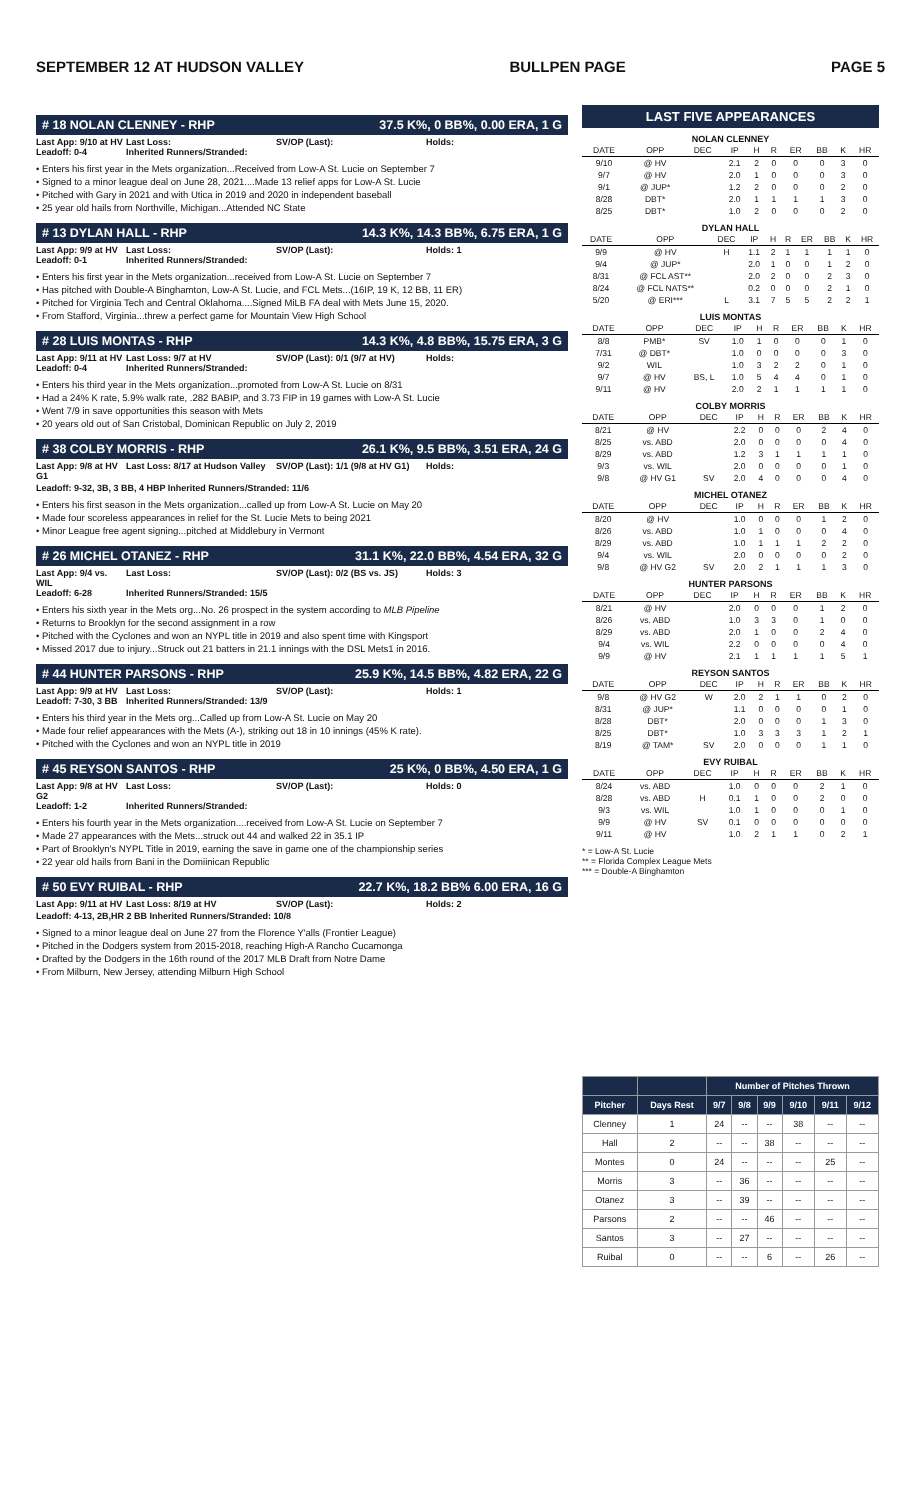SEPTEMBER 12 AT HUDSON VALLEY BULLPEN PAGE PAGE 5
# 18 NOLAN CLENNEY - RHP 37.5 K%, 0 BB%, 0.00 ERA, 1 G
Last App: 9/10 at HV Last Loss: SV/OP (Last): Holds: Leadoff: 0-4 Inherited Runners/Stranded:
• Enters his first year in the Mets organization...Received from Low-A St. Lucie on September 7
• Signed to a minor league deal on June 28, 2021....Made 13 relief apps for Low-A St. Lucie
• Pitched with Gary in 2021 and with Utica in 2019 and 2020 in independent baseball
• 25 year old hails from Northville, Michigan...Attended NC State
# 13 DYLAN HALL - RHP 14.3 K%, 14.3 BB%, 6.75 ERA, 1 G
Last App: 9/9 at HV Last Loss: SV/OP (Last): Holds: 1 Leadoff: 0-1 Inherited Runners/Stranded:
• Enters his first year in the Mets organization...received from Low-A St. Lucie on September 7
• Has pitched with Double-A Binghamton, Low-A St. Lucie, and FCL Mets...(16IP, 19 K, 12 BB, 11 ER)
• Pitched for Virginia Tech and Central Oklahoma....Signed MiLB FA deal with Mets June 15, 2020.
• From Stafford, Virginia...threw a perfect game for Mountain View High School
# 28 LUIS MONTAS - RHP 14.3 K%, 4.8 BB%, 15.75 ERA, 3 G
Last App: 9/11 at HV Last Loss: 9/7 at HV SV/OP (Last): 0/1 (9/7 at HV) Holds: Leadoff: 0-4 Inherited Runners/Stranded:
• Enters his third year in the Mets organization...promoted from Low-A St. Lucie on 8/31
• Had a 24% K rate, 5.9% walk rate, .282 BABIP, and 3.73 FIP in 19 games with Low-A St. Lucie
• Went 7/9 in save opportunities this season with Mets
• 20 years old out of San Cristobal, Dominican Republic on July 2, 2019
# 38 COLBY MORRIS - RHP 26.1 K%, 9.5 BB%, 3.51 ERA, 24 G
Last App: 9/8 at HV G1 Last Loss: 8/17 at Hudson Valley SV/OP (Last): 1/1 (9/8 at HV G1) Holds:
Leadoff: 9-32, 3B, 3 BB, 4 HBP Inherited Runners/Stranded: 11/6
• Enters his first season in the Mets organization...called up from Low-A St. Lucie on May 20
• Made four scoreless appearances in relief for the St. Lucie Mets to being 2021
• Minor League free agent signing...pitched at Middlebury in Vermont
# 26 MICHEL OTANEZ - RHP 31.1 K%, 22.0 BB%, 4.54 ERA, 32 G
Last App: 9/4 vs. WIL Last Loss: SV/OP (Last): 0/2 (BS vs. JS) Holds: 3 Leadoff: 6-28 Inherited Runners/Stranded: 15/5
• Enters his sixth year in the Mets org...No. 26 prospect in the system according to MLB Pipeline
• Returns to Brooklyn for the second assignment in a row
• Pitched with the Cyclones and won an NYPL title in 2019 and also spent time with Kingsport
• Missed 2017 due to injury...Struck out 21 batters in 21.1 innings with the DSL Mets1 in 2016.
# 44 HUNTER PARSONS - RHP 25.9 K%, 14.5 BB%, 4.82 ERA, 22 G
Last App: 9/9 at HV Last Loss: SV/OP (Last): Holds: 1 Leadoff: 7-30, 3 BB Inherited Runners/Stranded: 13/9
• Enters his third year in the Mets org...Called up from Low-A St. Lucie on May 20
• Made four relief appearances with the Mets (A-), striking out 18 in 10 innings (45% K rate).
• Pitched with the Cyclones and won an NYPL title in 2019
# 45 REYSON SANTOS - RHP 25 K%, 0 BB%, 4.50 ERA, 1 G
Last App: 9/8 at HV G2 Last Loss: SV/OP (Last): Holds: 0 Leadoff: 1-2 Inherited Runners/Stranded:
• Enters his fourth year in the Mets organization....received from Low-A St. Lucie on September 7
• Made 27 appearances with the Mets...struck out 44 and walked 22 in 35.1 IP
• Part of Brooklyn's NYPL Title in 2019, earning the save in game one of the championship series
• 22 year old hails from Bani in the Domiinican Republic
# 50 EVY RUIBAL - RHP 22.7 K%, 18.2 BB% 6.00 ERA, 16 G
Last App: 9/11 at HV Last Loss: 8/19 at HV SV/OP (Last): Holds: 2
Leadoff: 4-13, 2B,HR 2 BB Inherited Runners/Stranded: 10/8
• Signed to a minor league deal on June 27 from the Florence Y'alls (Frontier League)
• Pitched in the Dodgers system from 2015-2018, reaching High-A Rancho Cucamonga
• Drafted by the Dodgers in the 16th round of the 2017 MLB Draft from Notre Dame
• From Milburn, New Jersey, attending Milburn High School
LAST FIVE APPEARANCES
NOLAN CLENNEY
| DATE | OPP | DEC | IP | H | R | ER | BB | K | HR |
| --- | --- | --- | --- | --- | --- | --- | --- | --- | --- |
| 9/10 | @ HV | | 2.1 | 2 | 0 | 0 | 0 | 3 | 0 |
| 9/7 | @ HV | | 2.0 | 1 | 0 | 0 | 0 | 3 | 0 |
| 9/1 | @ JUP* | | 1.2 | 2 | 0 | 0 | 0 | 2 | 0 |
| 8/28 | DBT* | | 2.0 | 1 | 1 | 1 | 1 | 3 | 0 |
| 8/25 | DBT* | | 1.0 | 2 | 0 | 0 | 0 | 2 | 0 |
DYLAN HALL
| DATE | OPP | DEC | IP | H | R | ER | BB | K | HR |
| --- | --- | --- | --- | --- | --- | --- | --- | --- | --- |
| 9/9 | @ HV | H | 1.1 | 2 | 1 | 1 | 1 | 1 | 0 |
| 9/4 | @ JUP* | | 2.0 | 1 | 0 | 0 | 1 | 2 | 0 |
| 8/31 | @ FCL AST** | | 2.0 | 2 | 0 | 0 | 2 | 3 | 0 |
| 8/24 | @ FCL NATS** | | 0.2 | 0 | 0 | 0 | 2 | 1 | 0 |
| 5/20 | @ ERI*** | L | 3.1 | 7 | 5 | 5 | 2 | 2 | 1 |
LUIS MONTAS
| DATE | OPP | DEC | IP | H | R | ER | BB | K | HR |
| --- | --- | --- | --- | --- | --- | --- | --- | --- | --- |
| 8/8 | PMB* | SV | 1.0 | 1 | 0 | 0 | 0 | 1 | 0 |
| 7/31 | @ DBT* | | 1.0 | 0 | 0 | 0 | 0 | 3 | 0 |
| 9/2 | WIL | | 1.0 | 3 | 2 | 2 | 0 | 1 | 0 |
| 9/7 | @ HV | BS, L | 1.0 | 5 | 4 | 4 | 0 | 1 | 0 |
| 9/11 | @ HV | | 2.0 | 2 | 1 | 1 | 1 | 1 | 0 |
COLBY MORRIS
| DATE | OPP | DEC | IP | H | R | ER | BB | K | HR |
| --- | --- | --- | --- | --- | --- | --- | --- | --- | --- |
| 8/21 | @ HV | | 2.2 | 0 | 0 | 0 | 2 | 4 | 0 |
| 8/25 | vs. ABD | | 2.0 | 0 | 0 | 0 | 0 | 4 | 0 |
| 8/29 | vs. ABD | | 1.2 | 3 | 1 | 1 | 1 | 1 | 0 |
| 9/3 | vs. WIL | | 2.0 | 0 | 0 | 0 | 0 | 1 | 0 |
| 9/8 | @ HV G1 | SV | 2.0 | 4 | 0 | 0 | 0 | 4 | 0 |
MICHEL OTANEZ
| DATE | OPP | DEC | IP | H | R | ER | BB | K | HR |
| --- | --- | --- | --- | --- | --- | --- | --- | --- | --- |
| 8/20 | @ HV | | 1.0 | 0 | 0 | 0 | 1 | 2 | 0 |
| 8/26 | vs. ABD | | 1.0 | 1 | 0 | 0 | 0 | 4 | 0 |
| 8/29 | vs. ABD | | 1.0 | 1 | 1 | 1 | 2 | 2 | 0 |
| 9/4 | vs. WIL | | 2.0 | 0 | 0 | 0 | 0 | 2 | 0 |
| 9/8 | @ HV G2 | SV | 2.0 | 2 | 1 | 1 | 1 | 3 | 0 |
HUNTER PARSONS
| DATE | OPP | DEC | IP | H | R | ER | BB | K | HR |
| --- | --- | --- | --- | --- | --- | --- | --- | --- | --- |
| 8/21 | @ HV | | 2.0 | 0 | 0 | 0 | 1 | 2 | 0 |
| 8/26 | vs. ABD | | 1.0 | 3 | 3 | 0 | 1 | 0 | 0 |
| 8/29 | vs. ABD | | 2.0 | 1 | 0 | 0 | 2 | 4 | 0 |
| 9/4 | vs. WIL | | 2.2 | 0 | 0 | 0 | 0 | 4 | 0 |
| 9/9 | @ HV | | 2.1 | 1 | 1 | 1 | 1 | 5 | 1 |
REYSON SANTOS
| DATE | OPP | DEC | IP | H | R | ER | BB | K | HR |
| --- | --- | --- | --- | --- | --- | --- | --- | --- | --- |
| 9/8 | @ HV G2 | W | 2.0 | 2 | 1 | 1 | 0 | 2 | 0 |
| 8/31 | @ JUP* | | 1.1 | 0 | 0 | 0 | 0 | 1 | 0 |
| 8/28 | DBT* | | 2.0 | 0 | 0 | 0 | 1 | 3 | 0 |
| 8/25 | DBT* | | 1.0 | 3 | 3 | 3 | 1 | 2 | 1 |
| 8/19 | @ TAM* | SV | 2.0 | 0 | 0 | 0 | 1 | 1 | 0 |
EVY RUIBAL
| DATE | OPP | DEC | IP | H | R | ER | BB | K | HR |
| --- | --- | --- | --- | --- | --- | --- | --- | --- | --- |
| 8/24 | vs. ABD | | 1.0 | 0 | 0 | 0 | 2 | 1 | 0 |
| 8/28 | vs. ABD | H | 0.1 | 1 | 0 | 0 | 2 | 0 | 0 |
| 9/3 | vs. WIL | | 1.0 | 1 | 0 | 0 | 0 | 1 | 0 |
| 9/9 | @ HV | SV | 0.1 | 0 | 0 | 0 | 0 | 0 | 0 |
| 9/11 | @ HV | | 1.0 | 2 | 1 | 1 | 0 | 2 | 1 |
* = Low-A St. Lucie
** = Florida Complex League Mets
*** = Double-A Binghamton
| | | Number of Pitches Thrown | | | | | |
| --- | --- | --- | --- | --- | --- | --- | --- |
| Pitcher | Days Rest | 9/7 | 9/8 | 9/9 | 9/10 | 9/11 | 9/12 |
| Clenney | 1 | 24 | -- | -- | 38 | -- | -- |
| Hall | 2 | -- | -- | 38 | -- | -- | -- |
| Montes | 0 | 24 | -- | -- | -- | 25 | -- |
| Morris | 3 | -- | 36 | -- | -- | -- | -- |
| Otanez | 3 | -- | 39 | -- | -- | -- | -- |
| Parsons | 2 | -- | -- | 46 | -- | -- | -- |
| Santos | 3 | -- | 27 | -- | -- | -- | -- |
| Ruibal | 0 | -- | -- | 6 | -- | 26 | -- |